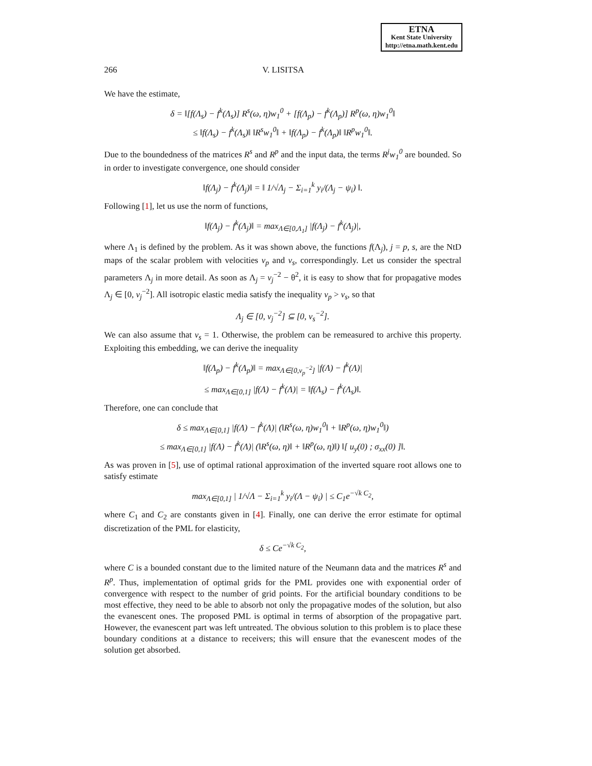ETNA
Kent State University
http://etna.math.kent.edu
266 V. LISITSA
We have the estimate,
δ = ‖[f(Λ<sub>s</sub>) − f<sup>k</sup>(Λ<sub>s</sub>)] R<sup>s</sup>(ω, η)w<sub>1</sub><sup>0</sup> + [f(Λ<sub>p</sub>) − f<sup>k</sup>(Λ<sub>p</sub>)] R<sup>p</sup>(ω, η)w<sub>1</sub><sup>0</sup>‖
≤ ‖f(Λ<sub>s</sub>) − f<sup>k</sup>(Λ<sub>s</sub>)‖ ‖R<sup>s</sup>w<sub>1</sub><sup>0</sup>‖ + ‖f(Λ<sub>p</sub>) − f<sup>k</sup>(Λ<sub>p</sub>)‖ ‖R<sup>p</sup>w<sub>1</sub><sup>0</sup>‖.
Due to the boundedness of the matrices R<sup>s</sup> and R<sup>p</sup> and the input data, the terms R<sup>j</sup>w<sub>1</sub><sup>0</sup> are bounded. So in order to investigate convergence, one should consider
‖f(Λ<sub>j</sub>) − f<sup>k</sup>(Λ<sub>j</sub>)‖ = ‖ 1/√Λ<sub>j</sub> − Σ<sub>i=1</sub><sup>k</sup> y<sub>i</sub>/(Λ<sub>j</sub> − ψ<sub>i</sub>) ‖.
Following [1], let us use the norm of functions,
‖f(Λ<sub>j</sub>) − f<sup>k</sup>(Λ<sub>j</sub>)‖ = max<sub>Λ∈[0,Λ<sub>1</sub>]</sub> |f(Λ<sub>j</sub>) − f<sup>k</sup>(Λ<sub>j</sub>)|,
where Λ<sub>1</sub> is defined by the problem. As it was shown above, the functions f(Λ<sub>j</sub>), j = p, s, are the NtD maps of the scalar problem with velocities v<sub>p</sub> and v<sub>s</sub>, correspondingly. Let us consider the spectral parameters Λ<sub>j</sub> in more detail. As soon as Λ<sub>j</sub> = v<sub>j</sub><sup>−2</sup> − θ<sup>2</sup>, it is easy to show that for propagative modes Λ<sub>j</sub> ∈ [0, v<sub>j</sub><sup>−2</sup>]. All isotropic elastic media satisfy the inequality v<sub>p</sub> > v<sub>s</sub>, so that
Λ<sub>j</sub> ∈ [0, v<sub>j</sub><sup>−2</sup>] ⊆ [0, v<sub>s</sub><sup>−2</sup>].
We can also assume that v<sub>s</sub> = 1. Otherwise, the problem can be remeasured to archive this property. Exploiting this embedding, we can derive the inequality
‖f(Λ<sub>p</sub>) − f<sup>k</sup>(Λ<sub>p</sub>)‖ = max<sub>Λ∈[0,v<sub>p</sub><sup>−2</sup>]</sub> |f(Λ) − f<sup>k</sup>(Λ)|
≤ max<sub>Λ∈[0,1]</sub> |f(Λ) − f<sup>k</sup>(Λ)| = ‖f(Λ<sub>s</sub>) − f<sup>k</sup>(Λ<sub>s</sub>)‖.
Therefore, one can conclude that
δ ≤ max<sub>Λ∈[0,1]</sub> |f(Λ) − f<sup>k</sup>(Λ)| (‖R<sup>s</sup>(ω, η)w<sub>1</sub><sup>0</sup>‖ + ‖R<sup>p</sup>(ω, η)w<sub>1</sub><sup>0</sup>‖)
≤ max<sub>Λ∈[0,1]</sub> |f(Λ) − f<sup>k</sup>(Λ)| (‖R<sup>s</sup>(ω, η)‖ + ‖R<sup>p</sup>(ω, η)‖) ‖[ u<sub>y</sub>(0) ; σ<sub>xx</sub>(0) ]‖.
As was proven in [5], use of optimal rational approximation of the inverted square root allows one to satisfy estimate
max<sub>Λ∈[0,1]</sub> | 1/√Λ − Σ<sub>i=1</sub><sup>k</sup> y<sub>i</sub>/(Λ − ψ<sub>i</sub>) | ≤ C<sub>1</sub>e<sup>−√k C<sub>2</sub></sup>,
where C<sub>1</sub> and C<sub>2</sub> are constants given in [4]. Finally, one can derive the error estimate for optimal discretization of the PML for elasticity,
δ ≤ Ce<sup>−√k C<sub>2</sub></sup>,
where C is a bounded constant due to the limited nature of the Neumann data and the matrices R<sup>s</sup> and R<sup>p</sup>. Thus, implementation of optimal grids for the PML provides one with exponential order of convergence with respect to the number of grid points. For the artificial boundary conditions to be most effective, they need to be able to absorb not only the propagative modes of the solution, but also the evanescent ones. The proposed PML is optimal in terms of absorption of the propagative part. However, the evanescent part was left untreated. The obvious solution to this problem is to place these boundary conditions at a distance to receivers; this will ensure that the evanescent modes of the solution get absorbed.